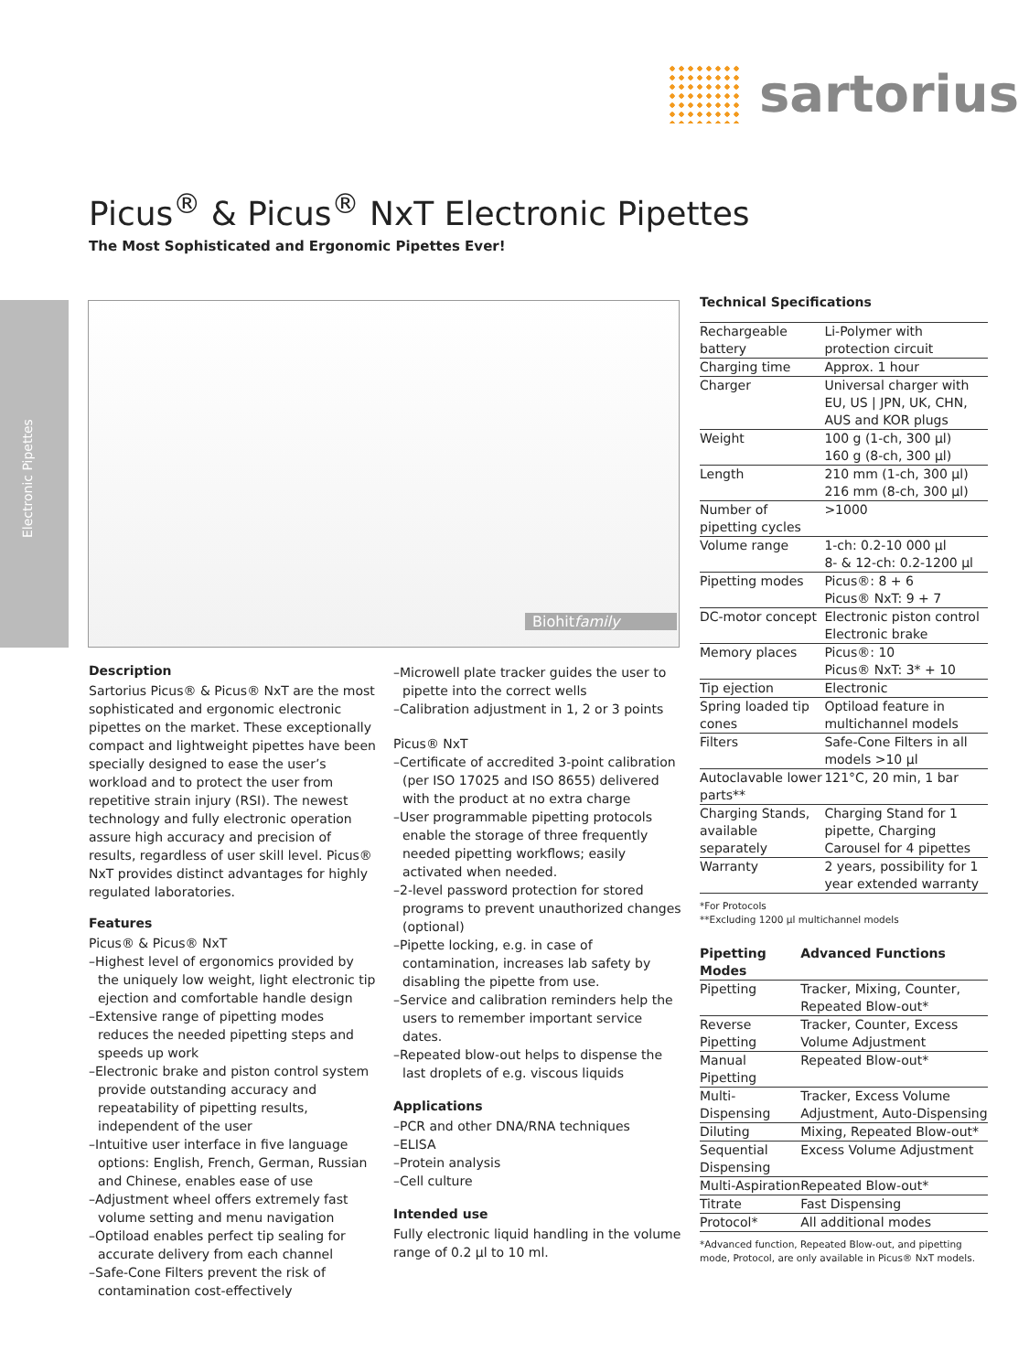sartorius
Picus<sup>®</sup> & Picus<sup>®</sup> NxT Electronic Pipettes
The Most Sophisticated and Ergonomic Pipettes Ever!
Electronic Pipettes
Biohitfamily
Description
Sartorius Picus® & Picus® NxT are the most sophisticated and ergonomic electronic pipettes on the market. These exceptionally compact and lightweight pipettes have been specially designed to ease the user’s workload and to protect the user from repetitive strain injury (RSI). The newest technology and fully electronic operation assure high accuracy and precision of results, regardless of user skill level. Picus® NxT provides distinct advantages for highly regulated laboratories.
Features
Picus® & Picus® NxT
–Highest level of ergonomics provided by the uniquely low weight, light electronic tip ejection and comfortable handle design
–Extensive range of pipetting modes reduces the needed pipetting steps and speeds up work
–Electronic brake and piston control system provide outstanding accuracy and repeatability of pipetting results, independent of the user
–Intuitive user interface in five language options: English, French, German, Russian and Chinese, enables ease of use
–Adjustment wheel offers extremely fast volume setting and menu navigation
–Optiload enables perfect tip sealing for accurate delivery from each channel
–Safe-Cone Filters prevent the risk of contamination cost-effectively
–Microwell plate tracker guides the user to pipette into the correct wells
–Calibration adjustment in 1, 2 or 3 points
Picus® NxT
–Certificate of accredited 3-point calibration (per ISO 17025 and ISO 8655) delivered with the product at no extra charge
–User programmable pipetting protocols enable the storage of three frequently needed pipetting workflows; easily activated when needed.
–2-level password protection for stored programs to prevent unauthorized changes (optional)
–Pipette locking, e.g. in case of contamination, increases lab safety by disabling the pipette from use.
–Service and calibration reminders help the users to remember important service dates.
–Repeated blow-out helps to dispense the last droplets of e.g. viscous liquids
Applications
–PCR and other DNA/RNA techniques
–ELISA
–Protein analysis
–Cell culture
Intended use
Fully electronic liquid handling in the volume range of 0.2 µl to 10 ml.
Technical Specifications
| Rechargeable battery | Li-Polymer with protection circuit |
| Charging time | Approx. 1 hour |
| Charger | Universal charger with EU, US / JPN, UK, CHN, AUS and KOR plugs |
| Weight | 100 g (1-ch, 300 µl) 160 g (8-ch, 300 µl) |
| Length | 210 mm (1-ch, 300 µl) 216 mm (8-ch, 300 µl) |
| Number of pipetting cycles | >1000 |
| Volume range | 1-ch: 0.2-10 000 µl 8- & 12-ch: 0.2-1200 µl |
| Pipetting modes | Picus®: 8 + 6 Picus® NxT: 9 + 7 |
| DC-motor concept | Electronic piston control Electronic brake |
| Memory places | Picus®: 10 Picus® NxT: 3* + 10 |
| Tip ejection | Electronic |
| Spring loaded tip cones | Optiload feature in multichannel models |
| Filters | Safe-Cone Filters in all models >10 µl |
| Autoclavable lower parts** | 121°C, 20 min, 1 bar |
| Charging Stands, available separately | Charging Stand for 1 pipette, Charging Carousel for 4 pipettes |
| Warranty | 2 years, possibility for 1 year extended warranty |
*For Protocols
**Excluding 1200 µl multichannel models
| Pipetting Modes | Advanced Functions |
| --- | --- |
| Pipetting | Tracker, Mixing, Counter, Repeated Blow-out* |
| Reverse Pipetting | Tracker, Counter, Excess Volume Adjustment |
| Manual Pipetting | Repeated Blow-out* |
| Multi-Dispensing | Tracker, Excess Volume Adjustment, Auto-Dispensing |
| Diluting | Mixing, Repeated Blow-out* |
| Sequential Dispensing | Excess Volume Adjustment |
| Multi-Aspiration | Repeated Blow-out* |
| Titrate | Fast Dispensing |
| Protocol* | All additional modes |
*Advanced function, Repeated Blow-out, and pipetting mode, Protocol, are only available in Picus® NxT models.